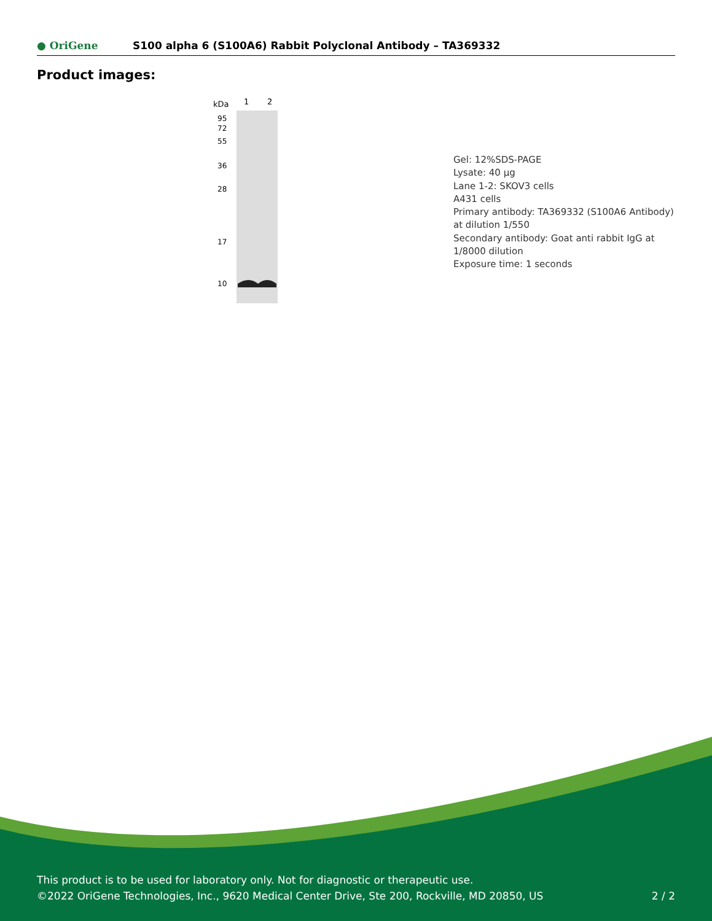● OriGene
S100 alpha 6 (S100A6) Rabbit Polyclonal Antibody – TA369332
Product images:
kDa
1
2
95
72
55
36
28
17
10
Gel: 12%SDS-PAGE
Lysate: 40 µg
Lane 1-2: SKOV3 cells
A431 cells
Primary antibody: TA369332 (S100A6 Antibody) at dilution 1/550
Secondary antibody: Goat anti rabbit IgG at 1/8000 dilution
Exposure time: 1 seconds
This product is to be used for laboratory only. Not for diagnostic or therapeutic use.
©2022 OriGene Technologies, Inc., 9620 Medical Center Drive, Ste 200, Rockville, MD 20850, US 2 / 2